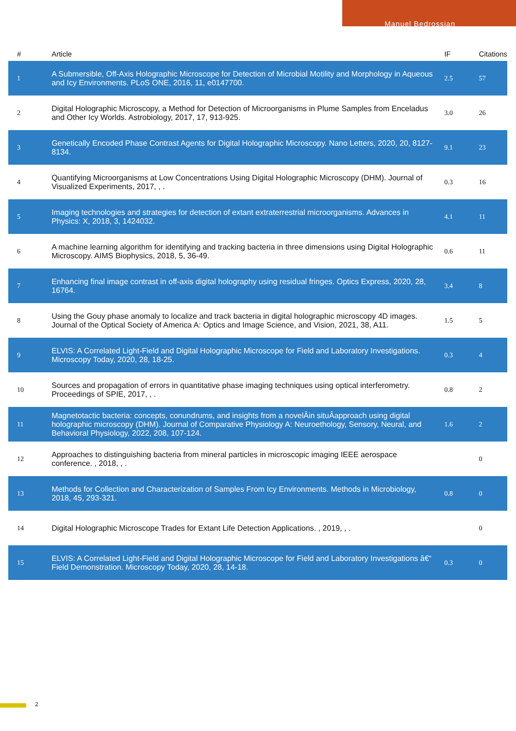Manuel Bedrossian
| # | Article | IF | Citations |
| --- | --- | --- | --- |
| 1 | A Submersible, Off-Axis Holographic Microscope for Detection of Microbial Motility and Morphology in Aqueous and Icy Environments. PLoS ONE, 2016, 11, e0147700. | 2.5 | 57 |
| 2 | Digital Holographic Microscopy, a Method for Detection of Microorganisms in Plume Samples from Enceladus and Other Icy Worlds. Astrobiology, 2017, 17, 913-925. | 3.0 | 26 |
| 3 | Genetically Encoded Phase Contrast Agents for Digital Holographic Microscopy. Nano Letters, 2020, 20, 8127-8134. | 9.1 | 23 |
| 4 | Quantifying Microorganisms at Low Concentrations Using Digital Holographic Microscopy (DHM). Journal of Visualized Experiments, 2017, , . | 0.3 | 16 |
| 5 | Imaging technologies and strategies for detection of extant extraterrestrial microorganisms. Advances in Physics: X, 2018, 3, 1424032. | 4.1 | 11 |
| 6 | A machine learning algorithm for identifying and tracking bacteria in three dimensions using Digital Holographic Microscopy. AIMS Biophysics, 2018, 5, 36-49. | 0.6 | 11 |
| 7 | Enhancing final image contrast in off-axis digital holography using residual fringes. Optics Express, 2020, 28, 16764. | 3.4 | 8 |
| 8 | Using the Gouy phase anomaly to localize and track bacteria in digital holographic microscopy 4D images. Journal of the Optical Society of America A: Optics and Image Science, and Vision, 2021, 38, A11. | 1.5 | 5 |
| 9 | ELVIS: A Correlated Light-Field and Digital Holographic Microscope for Field and Laboratory Investigations. Microscopy Today, 2020, 28, 18-25. | 0.3 | 4 |
| 10 | Sources and propagation of errors in quantitative phase imaging techniques using optical interferometry. Proceedings of SPIE, 2017, , . | 0.8 | 2 |
| 11 | Magnetotactic bacteria: concepts, conundrums, and insights from a novelÂin situÂapproach using digital holographic microscopy (DHM). Journal of Comparative Physiology A: Neuroethology, Sensory, Neural, and Behavioral Physiology, 2022, 208, 107-124. | 1.6 | 2 |
| 12 | Approaches to distinguishing bacteria from mineral particles in microscopic imaging IEEE aerospace conference. , 2018, , . | | 0 |
| 13 | Methods for Collection and Characterization of Samples From Icy Environments. Methods in Microbiology, 2018, 45, 293-321. | 0.8 | 0 |
| 14 | Digital Holographic Microscope Trades for Extant Life Detection Applications. , 2019, , . | | 0 |
| 15 | ELVIS: A Correlated Light-Field and Digital Holographic Microscope for Field and Laboratory Investigations â€“ Field Demonstration. Microscopy Today, 2020, 28, 14-18. | 0.3 | 0 |
2